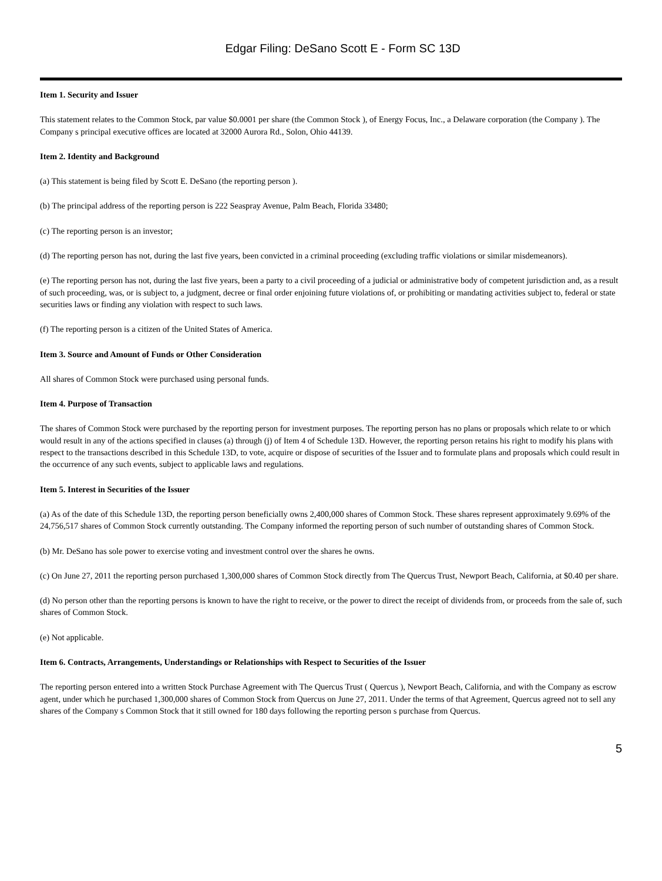Edgar Filing: DeSano Scott E - Form SC 13D
Item 1. Security and Issuer
This statement relates to the Common Stock, par value $0.0001 per share (the Common Stock ), of Energy Focus, Inc., a Delaware corporation (the Company ). The Company s principal executive offices are located at 32000 Aurora Rd., Solon, Ohio 44139.
Item 2. Identity and Background
(a) This statement is being filed by Scott E. DeSano (the reporting person ).
(b) The principal address of the reporting person is 222 Seaspray Avenue, Palm Beach, Florida 33480;
(c) The reporting person is an investor;
(d) The reporting person has not, during the last five years, been convicted in a criminal proceeding (excluding traffic violations or similar misdemeanors).
(e) The reporting person has not, during the last five years, been a party to a civil proceeding of a judicial or administrative body of competent jurisdiction and, as a result of such proceeding, was, or is subject to, a judgment, decree or final order enjoining future violations of, or prohibiting or mandating activities subject to, federal or state securities laws or finding any violation with respect to such laws.
(f) The reporting person is a citizen of the United States of America.
Item 3. Source and Amount of Funds or Other Consideration
All shares of Common Stock were purchased using personal funds.
Item 4. Purpose of Transaction
The shares of Common Stock were purchased by the reporting person for investment purposes. The reporting person has no plans or proposals which relate to or which would result in any of the actions specified in clauses (a) through (j) of Item 4 of Schedule 13D. However, the reporting person retains his right to modify his plans with respect to the transactions described in this Schedule 13D, to vote, acquire or dispose of securities of the Issuer and to formulate plans and proposals which could result in the occurrence of any such events, subject to applicable laws and regulations.
Item 5. Interest in Securities of the Issuer
(a) As of the date of this Schedule 13D, the reporting person beneficially owns 2,400,000 shares of Common Stock. These shares represent approximately 9.69% of the 24,756,517 shares of Common Stock currently outstanding. The Company informed the reporting person of such number of outstanding shares of Common Stock.
(b) Mr. DeSano has sole power to exercise voting and investment control over the shares he owns.
(c) On June 27, 2011 the reporting person purchased 1,300,000 shares of Common Stock directly from The Quercus Trust, Newport Beach, California, at $0.40 per share.
(d) No person other than the reporting persons is known to have the right to receive, or the power to direct the receipt of dividends from, or proceeds from the sale of, such shares of Common Stock.
(e) Not applicable.
Item 6. Contracts, Arrangements, Understandings or Relationships with Respect to Securities of the Issuer
The reporting person entered into a written Stock Purchase Agreement with The Quercus Trust ( Quercus ), Newport Beach, California, and with the Company as escrow agent, under which he purchased 1,300,000 shares of Common Stock from Quercus on June 27, 2011. Under the terms of that Agreement, Quercus agreed not to sell any shares of the Company s Common Stock that it still owned for 180 days following the reporting person s purchase from Quercus.
5